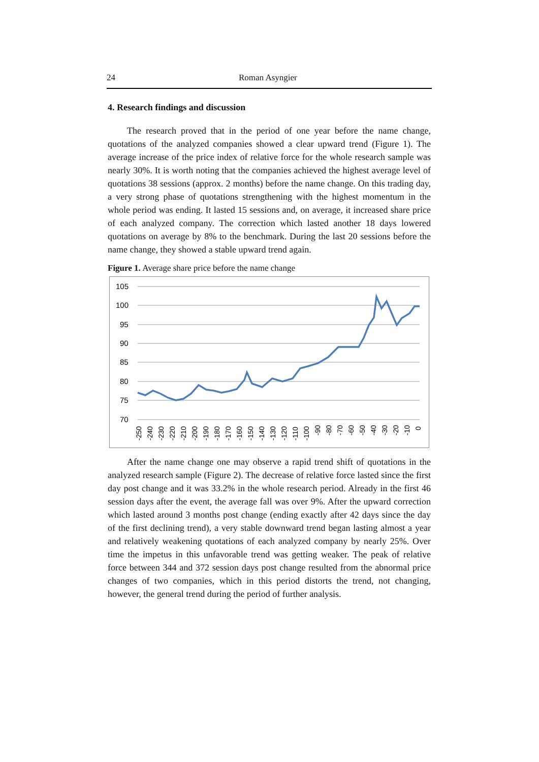24 Roman Asyngier
4. Research findings and discussion
The research proved that in the period of one year before the name change, quotations of the analyzed companies showed a clear upward trend (Figure 1). The average increase of the price index of relative force for the whole research sample was nearly 30%. It is worth noting that the companies achieved the highest average level of quotations 38 sessions (approx. 2 months) before the name change. On this trading day, a very strong phase of quotations strengthening with the highest momentum in the whole period was ending. It lasted 15 sessions and, on average, it increased share price of each analyzed company. The correction which lasted another 18 days lowered quotations on average by 8% to the benchmark. During the last 20 sessions before the name change, they showed a stable upward trend again.
Figure 1. Average share price before the name change
105
100
95
90
85
80
75
70
-250
-240
-230
-220
-210
-200
-190
-180
-170
-160
-150
-140
-130
-120
-110
-100
-90
-80
-70
-60
-50
-40
-30
-20
-10
0
After the name change one may observe a rapid trend shift of quotations in the analyzed research sample (Figure 2). The decrease of relative force lasted since the first day post change and it was 33.2% in the whole research period. Already in the first 46 session days after the event, the average fall was over 9%. After the upward correction which lasted around 3 months post change (ending exactly after 42 days since the day of the first declining trend), a very stable downward trend began lasting almost a year and relatively weakening quotations of each analyzed company by nearly 25%. Over time the impetus in this unfavorable trend was getting weaker. The peak of relative force between 344 and 372 session days post change resulted from the abnormal price changes of two companies, which in this period distorts the trend, not changing, however, the general trend during the period of further analysis.